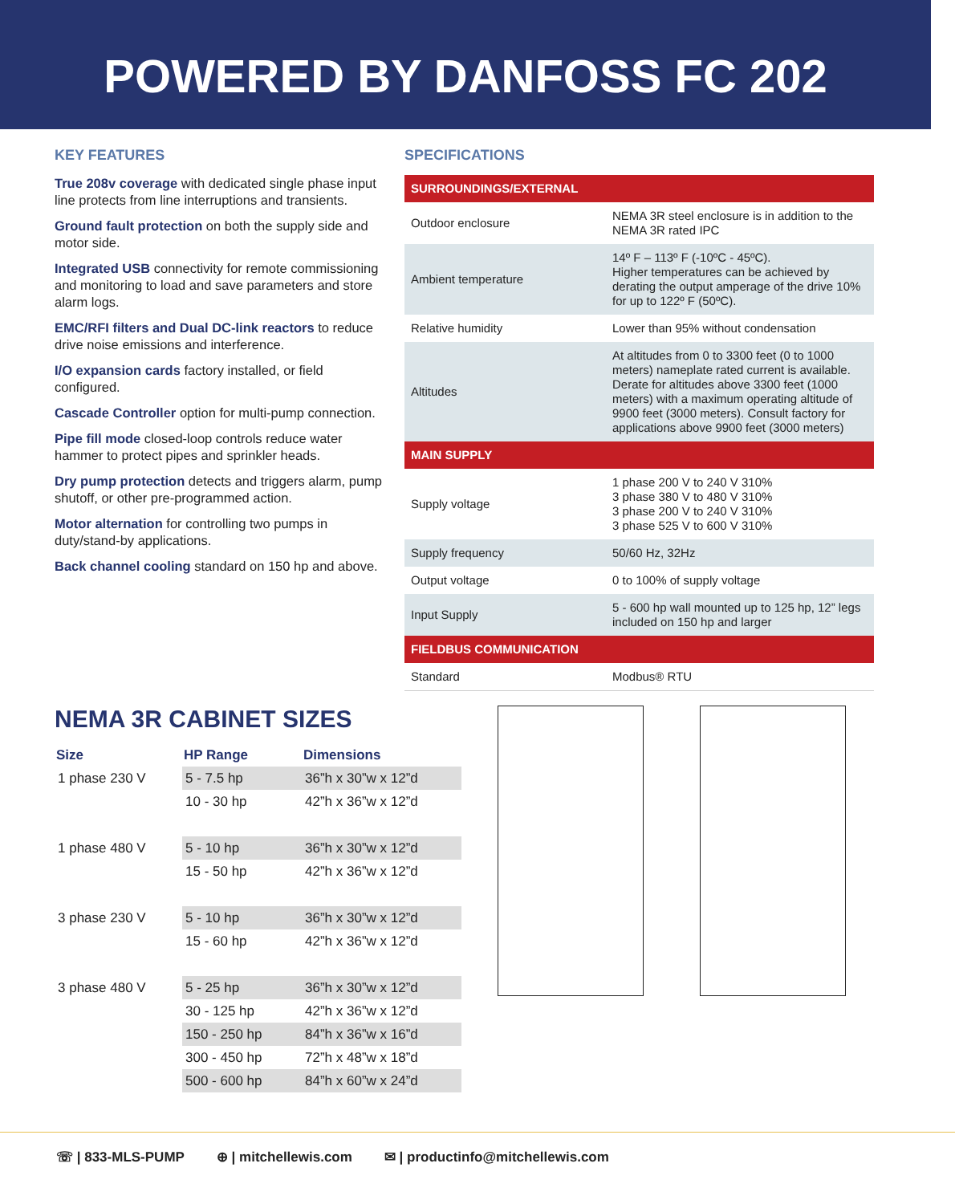POWERED BY DANFOSS FC 202
KEY FEATURES
True 208v coverage with dedicated single phase input line protects from line interruptions and transients.
Ground fault protection on both the supply side and motor side.
Integrated USB connectivity for remote commissioning and monitoring to load and save parameters and store alarm logs.
EMC/RFI filters and Dual DC-link reactors to reduce drive noise emissions and interference.
I/O expansion cards factory installed, or field configured.
Cascade Controller option for multi-pump connection.
Pipe fill mode closed-loop controls reduce water hammer to protect pipes and sprinkler heads.
Dry pump protection detects and triggers alarm, pump shutoff, or other pre-programmed action.
Motor alternation for controlling two pumps in duty/stand-by applications.
Back channel cooling standard on 150 hp and above.
SPECIFICATIONS
| SURROUNDINGS/EXTERNAL | |
| Outdoor enclosure | NEMA 3R steel enclosure is in addition to the NEMA 3R rated IPC |
| Ambient temperature | 14º F – 113º F (-10ºC - 45ºC). Higher temperatures can be achieved by derating the output amperage of the drive 10% for up to 122º F (50ºC). |
| Relative humidity | Lower than 95% without condensation |
| Altitudes | At altitudes from 0 to 3300 feet (0 to 1000 meters) nameplate rated current is available. Derate for altitudes above 3300 feet (1000 meters) with a maximum operating altitude of 9900 feet (3000 meters). Consult factory for applications above 9900 feet (3000 meters) |
| MAIN SUPPLY | |
| Supply voltage | 1 phase 200 V to 240 V 310% 3 phase 380 V to 480 V 310% 3 phase 200 V to 240 V 310% 3 phase 525 V to 600 V 310% |
| Supply frequency | 50/60 Hz, 32Hz |
| Output voltage | 0 to 100% of supply voltage |
| Input Supply | 5 - 600 hp wall mounted up to 125 hp, 12” legs included on 150 hp and larger |
| FIELDBUS COMMUNICATION | |
| Standard | Modbus® RTU |
NEMA 3R CABINET SIZES
| Size | HP Range | Dimensions |
| --- | --- | --- |
| 1 phase 230 V | 5 - 7.5 hp | 36”h x 30”w x 12”d |
| | 10 - 30 hp | 42”h x 36”w x 12”d |
| 1 phase 480 V | 5 - 10 hp | 36”h x 30”w x 12”d |
| | 15 - 50 hp | 42”h x 36”w x 12”d |
| 3 phase 230 V | 5 - 10 hp | 36”h x 30”w x 12”d |
| | 15 - 60 hp | 42”h x 36”w x 12”d |
| 3 phase 480 V | 5 - 25 hp | 36”h x 30”w x 12”d |
| | 30 - 125 hp | 42”h x 36”w x 12”d |
| | 150 - 250 hp | 84”h x 36”w x 16”d |
| | 300 - 450 hp | 72”h x 48”w x 18”d |
| | 500 - 600 hp | 84”h x 60”w x 24”d |
☏ | 833-MLS-PUMP ⊕ | mitchellewis.com ✉ | productinfo@mitchellewis.com